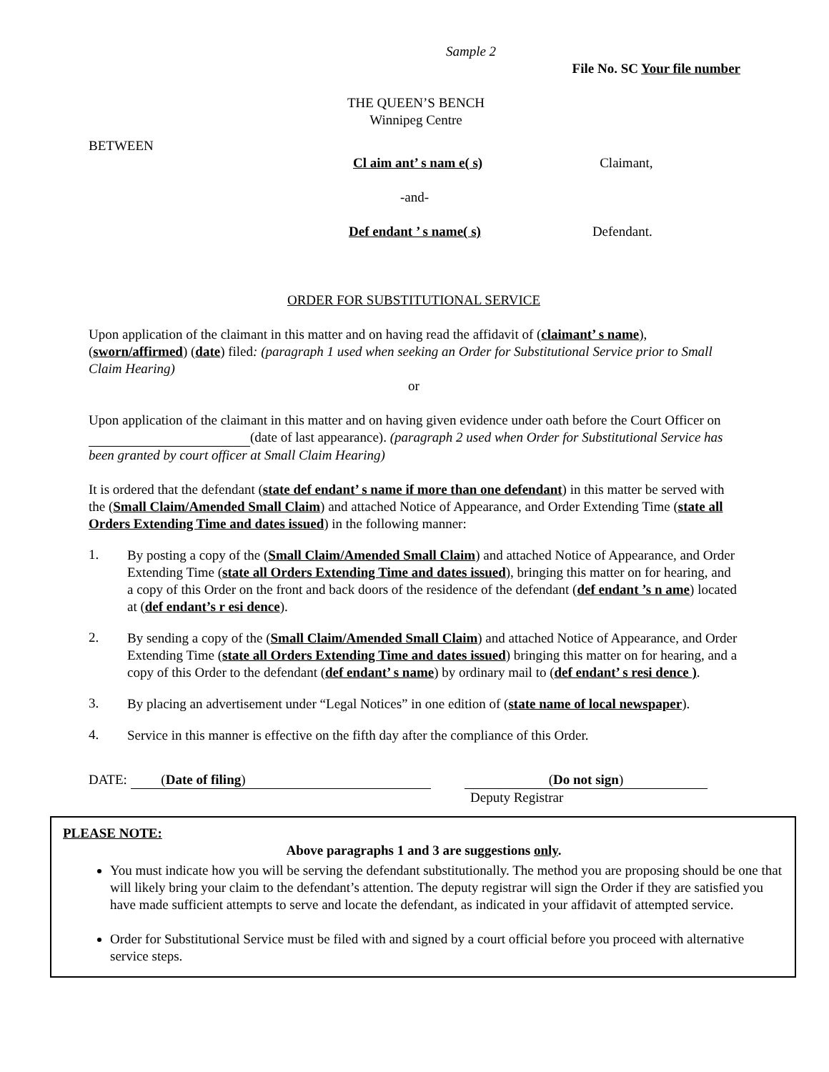Sample 2
File No. SC Your file number
THE QUEEN’S BENCH
Winnipeg Centre
BETWEEN
Cl aim ant’ s nam e( s) Claimant,
-and-
Def endant ’ s name( s) Defendant.
ORDER FOR SUBSTITUTIONAL SERVICE
Upon application of the claimant in this matter and on having read the affidavit of (claimant’ s name), (sworn/affirmed) (date) filed: (paragraph 1 used when seeking an Order for Substitutional Service prior to Small Claim Hearing)
or
Upon application of the claimant in this matter and on having given evidence under oath before the Court Officer on (date of last appearance). (paragraph 2 used when Order for Substitutional Service has been granted by court officer at Small Claim Hearing)
It is ordered that the defendant (state def endant’ s name if more than one defendant) in this matter be served with the (Small Claim/Amended Small Claim) and attached Notice of Appearance, and Order Extending Time (state all Orders Extending Time and dates issued) in the following manner:
1.
By posting a copy of the (Small Claim/Amended Small Claim) and attached Notice of Appearance, and Order Extending Time (state all Orders Extending Time and dates issued), bringing this matter on for hearing, and a copy of this Order on the front and back doors of the residence of the defendant (def endant ’s n ame) located at (def endant’s r esi dence).
2.
By sending a copy of the (Small Claim/Amended Small Claim) and attached Notice of Appearance, and Order Extending Time (state all Orders Extending Time and dates issued) bringing this matter on for hearing, and a copy of this Order to the defendant (def endant’ s name) by ordinary mail to (def endant’ s resi dence ).
3.
By placing an advertisement under “Legal Notices” in one edition of (state name of local newspaper).
4.
Service in this manner is effective on the fifth day after the compliance of this Order.
DATE: (Date of filing) (Do not sign)
Deputy Registrar
PLEASE NOTE:
Above paragraphs 1 and 3 are suggestions only.
You must indicate how you will be serving the defendant substitutionally. The method you are proposing should be one that will likely bring your claim to the defendant’s attention. The deputy registrar will sign the Order if they are satisfied you have made sufficient attempts to serve and locate the defendant, as indicated in your affidavit of attempted service.
Order for Substitutional Service must be filed with and signed by a court official before you proceed with alternative service steps.